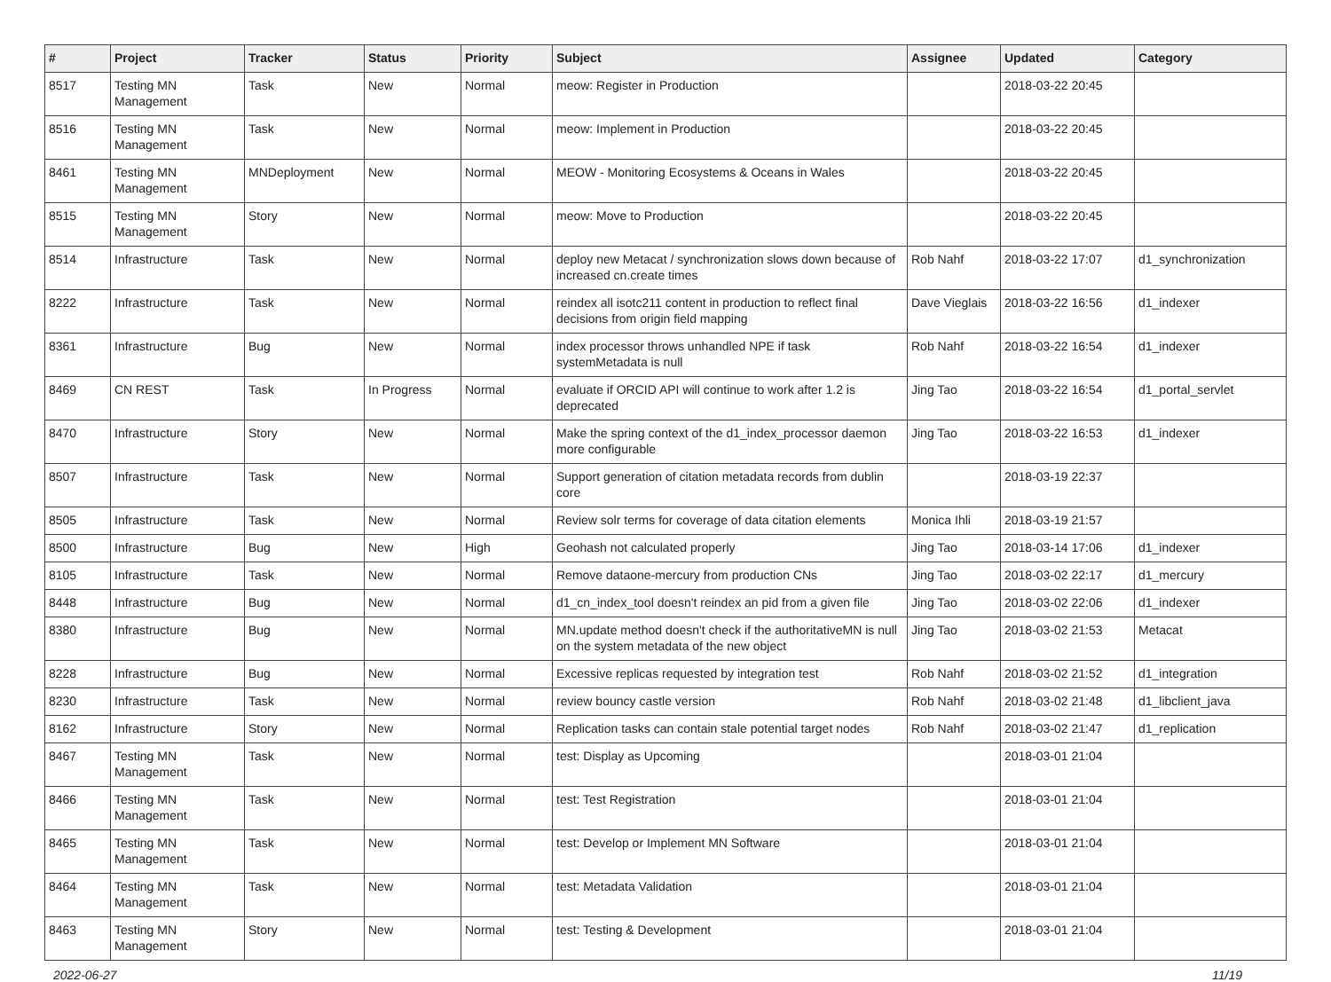| # | Project | Tracker | Status | Priority | Subject | Assignee | Updated | Category |
| --- | --- | --- | --- | --- | --- | --- | --- | --- |
| 8517 | Testing MN Management | Task | New | Normal | meow: Register in Production | | 2018-03-22 20:45 | |
| 8516 | Testing MN Management | Task | New | Normal | meow: Implement in Production | | 2018-03-22 20:45 | |
| 8461 | Testing MN Management | MNDeployment | New | Normal | MEOW - Monitoring Ecosystems & Oceans in Wales | | 2018-03-22 20:45 | |
| 8515 | Testing MN Management | Story | New | Normal | meow: Move to Production | | 2018-03-22 20:45 | |
| 8514 | Infrastructure | Task | New | Normal | deploy new Metacat / synchronization slows down because of increased cn.create times | Rob Nahf | 2018-03-22 17:07 | d1_synchronization |
| 8222 | Infrastructure | Task | New | Normal | reindex all isotc211 content in production to reflect final decisions from origin field mapping | Dave Vieglais | 2018-03-22 16:56 | d1_indexer |
| 8361 | Infrastructure | Bug | New | Normal | index processor throws unhandled NPE if task systemMetadata is null | Rob Nahf | 2018-03-22 16:54 | d1_indexer |
| 8469 | CN REST | Task | In Progress | Normal | evaluate if ORCID API will continue to work after 1.2 is deprecated | Jing Tao | 2018-03-22 16:54 | d1_portal_servlet |
| 8470 | Infrastructure | Story | New | Normal | Make the spring context of the d1_index_processor daemon more configurable | Jing Tao | 2018-03-22 16:53 | d1_indexer |
| 8507 | Infrastructure | Task | New | Normal | Support generation of citation metadata records from dublin core | | 2018-03-19 22:37 | |
| 8505 | Infrastructure | Task | New | Normal | Review solr terms for coverage of data citation elements | Monica Ihli | 2018-03-19 21:57 | |
| 8500 | Infrastructure | Bug | New | High | Geohash not calculated properly | Jing Tao | 2018-03-14 17:06 | d1_indexer |
| 8105 | Infrastructure | Task | New | Normal | Remove dataone-mercury from production CNs | Jing Tao | 2018-03-02 22:17 | d1_mercury |
| 8448 | Infrastructure | Bug | New | Normal | d1_cn_index_tool doesn't reindex an pid from a given file | Jing Tao | 2018-03-02 22:06 | d1_indexer |
| 8380 | Infrastructure | Bug | New | Normal | MN.update method doesn't check if the authoritativeMN is null on the system metadata of the new object | Jing Tao | 2018-03-02 21:53 | Metacat |
| 8228 | Infrastructure | Bug | New | Normal | Excessive replicas requested by integration test | Rob Nahf | 2018-03-02 21:52 | d1_integration |
| 8230 | Infrastructure | Task | New | Normal | review bouncy castle version | Rob Nahf | 2018-03-02 21:48 | d1_libclient_java |
| 8162 | Infrastructure | Story | New | Normal | Replication tasks can contain stale potential target nodes | Rob Nahf | 2018-03-02 21:47 | d1_replication |
| 8467 | Testing MN Management | Task | New | Normal | test: Display as Upcoming | | 2018-03-01 21:04 | |
| 8466 | Testing MN Management | Task | New | Normal | test: Test Registration | | 2018-03-01 21:04 | |
| 8465 | Testing MN Management | Task | New | Normal | test: Develop or Implement MN Software | | 2018-03-01 21:04 | |
| 8464 | Testing MN Management | Task | New | Normal | test: Metadata Validation | | 2018-03-01 21:04 | |
| 8463 | Testing MN Management | Story | New | Normal | test: Testing & Development | | 2018-03-01 21:04 | |
2022-06-27 11/19